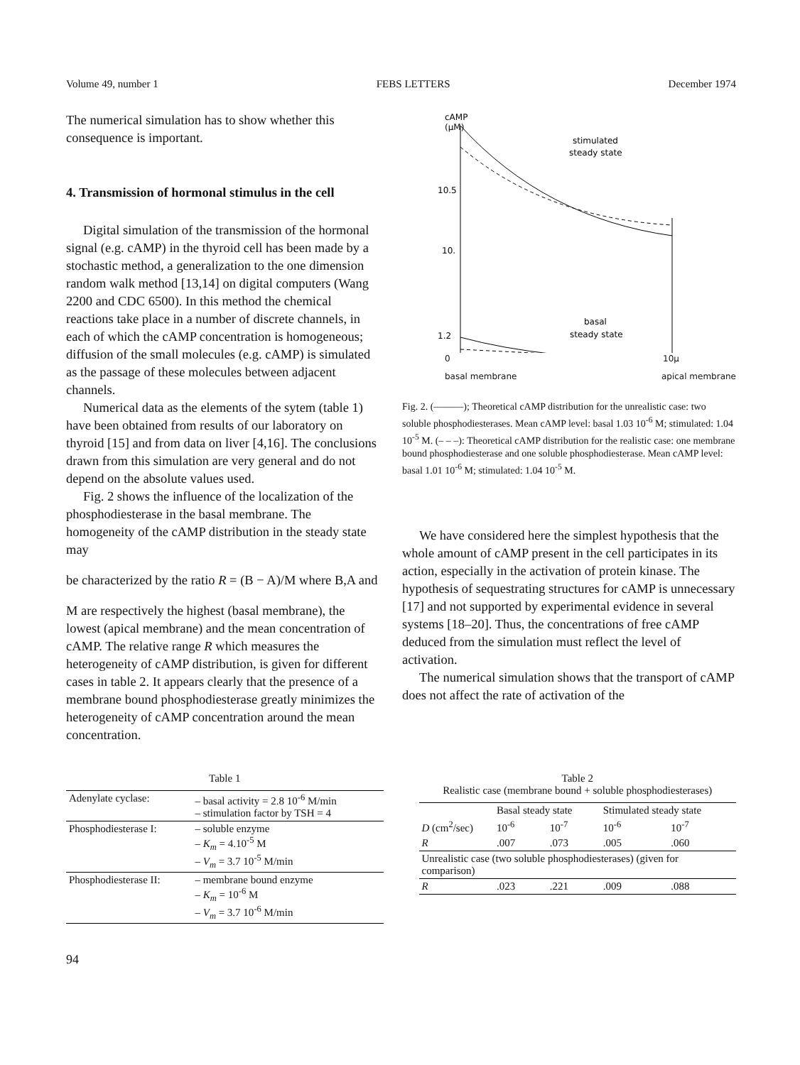Volume 49, number 1 FEBS LETTERS December 1974
The numerical simulation has to show whether this consequence is important.
4. Transmission of hormonal stimulus in the cell
Digital simulation of the transmission of the hormonal signal (e.g. cAMP) in the thyroid cell has been made by a stochastic method, a generalization to the one dimension random walk method [13,14] on digital computers (Wang 2200 and CDC 6500). In this method the chemical reactions take place in a number of discrete channels, in each of which the cAMP concentration is homogeneous; diffusion of the small molecules (e.g. cAMP) is simulated as the passage of these molecules between adjacent channels.
Numerical data as the elements of the sytem (table 1) have been obtained from results of our laboratory on thyroid [15] and from data on liver [4,16]. The conclusions drawn from this simulation are very general and do not depend on the absolute values used.
Fig. 2 shows the influence of the localization of the phosphodiesterase in the basal membrane. The homogeneity of the cAMP distribution in the steady state may
be characterized by the ratio R = (B − A)/M where B,A and
M are respectively the highest (basal membrane), the lowest (apical membrane) and the mean concentration of cAMP. The relative range R which measures the heterogeneity of cAMP distribution, is given for different cases in table 2. It appears clearly that the presence of a membrane bound phosphodiesterase greatly minimizes the heterogeneity of cAMP concentration around the mean concentration.
cAMP
(μM)
stimulated
steady state
10.5
10.
.
basal
steady state
1.2
0 10μ
basal membrane apical membrane
Fig. 2. (———); Theoretical cAMP distribution for the unrealistic case: two soluble phosphodiesterases. Mean cAMP level: basal 1.03 10<sup>-6</sup> M; stimulated: 1.04 10<sup>-5</sup> M. (– – –): Theoretical cAMP distribution for the realistic case: one membrane bound phosphodiesterase and one soluble phosphodiesterase. Mean cAMP level: basal 1.01 10<sup>-6</sup> M; stimulated: 1.04 10<sup>-5</sup> M.
We have considered here the simplest hypothesis that the whole amount of cAMP present in the cell participates in its action, especially in the activation of protein kinase. The hypothesis of sequestrating structures for cAMP is unnecessary [17] and not supported by experimental evidence in several systems [18–20]. Thus, the concentrations of free cAMP deduced from the simulation must reflect the level of activation.
The numerical simulation shows that the transport of cAMP does not affect the rate of activation of the
Table 1
| Adenylate cyclase: | – basal activity = 2.8 10<sup>-6</sup> M/min – stimulation factor by TSH = 4 |
| Phosphodiesterase I: | – soluble enzyme – K<sub>m</sub> = 4.10<sup>-5</sup> M – V<sub>m</sub> = 3.7 10<sup>-5</sup> M/min |
| Phosphodiesterase II: | – membrane bound enzyme – K<sub>m</sub> = 10<sup>-6</sup> M – V<sub>m</sub> = 3.7 10<sup>-6</sup> M/min |
Table 2
Realistic case (membrane bound + soluble phosphodiesterases)
| | Basal steady state | | Stimulated steady state | |
| --- | --- | --- | --- | --- |
| D (cm<sup>2</sup>/sec) | 10<sup>-6</sup> | 10<sup>-7</sup> | 10<sup>-6</sup> | 10<sup>-7</sup> |
| R | .007 | .073 | .005 | .060 |
| Unrealistic case (two soluble phosphodiesterases) (given for comparison) | | | | |
| R | .023 | .221 | .009 | .088 |
94